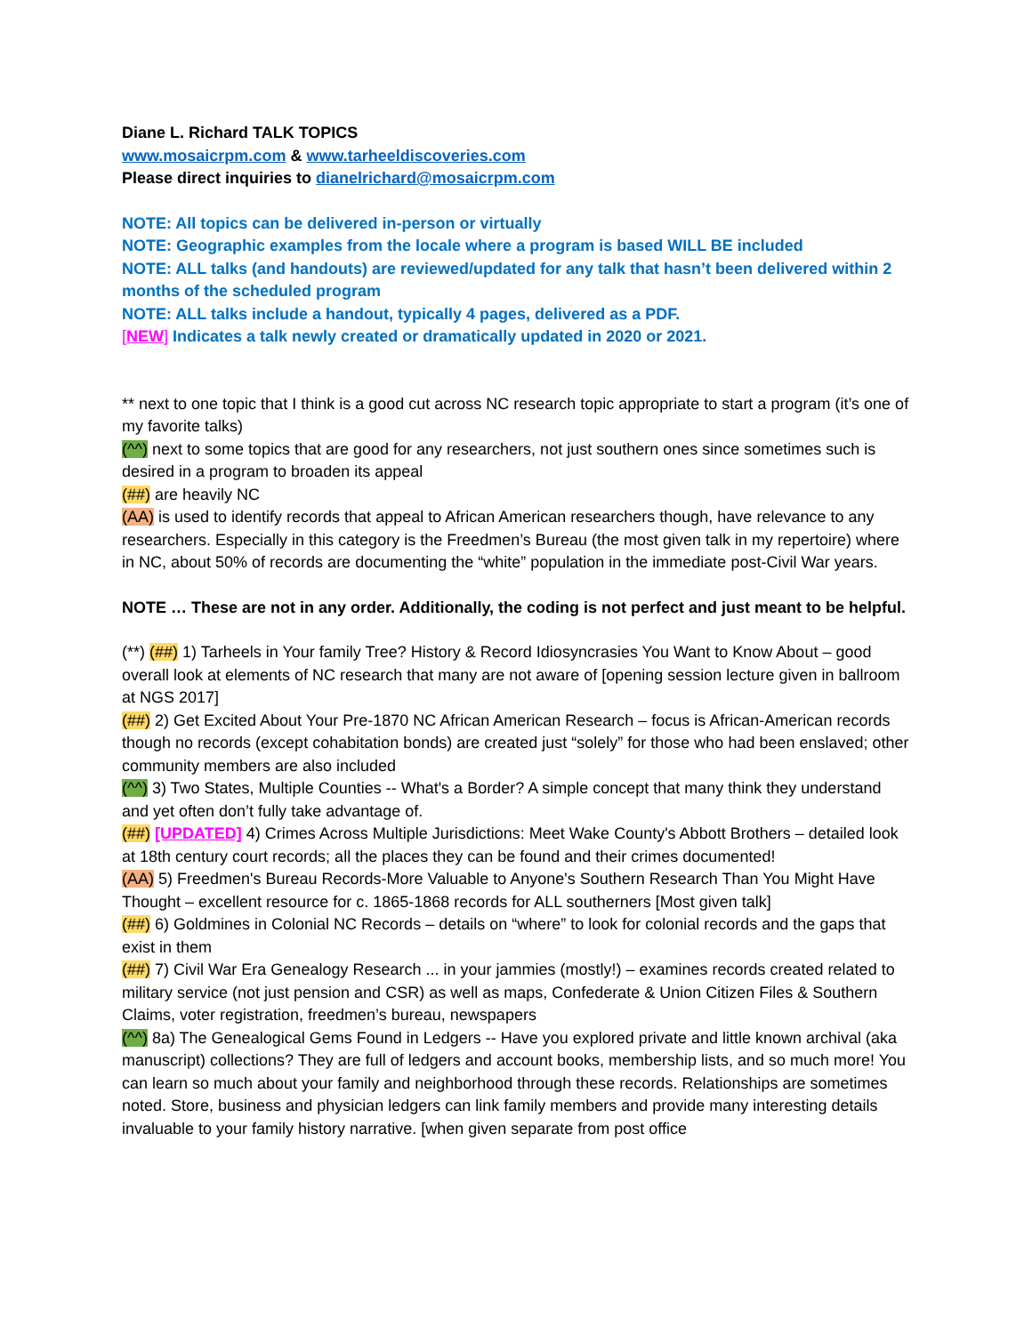Diane L. Richard TALK TOPICS
www.mosaicrpm.com & www.tarheeldiscoveries.com
Please direct inquiries to dianelrichard@mosaicrpm.com
NOTE: All topics can be delivered in-person or virtually
NOTE: Geographic examples from the locale where a program is based WILL BE included
NOTE: ALL talks (and handouts) are reviewed/updated for any talk that hasn’t been delivered within 2 months of the scheduled program
NOTE: ALL talks include a handout, typically 4 pages, delivered as a PDF.
[NEW] Indicates a talk newly created or dramatically updated in 2020 or 2021.
** next to one topic that I think is a good cut across NC research topic appropriate to start a program (it’s one of my favorite talks)
(^^) next to some topics that are good for any researchers, not just southern ones since sometimes such is desired in a program to broaden its appeal
(##) are heavily NC
(AA) is used to identify records that appeal to African American researchers though, have relevance to any researchers. Especially in this category is the Freedmen’s Bureau (the most given talk in my repertoire) where in NC, about 50% of records are documenting the “white” population in the immediate post-Civil War years.
NOTE … These are not in any order. Additionally, the coding is not perfect and just meant to be helpful.
(**) (##) 1) Tarheels in Your family Tree? History & Record Idiosyncrasies You Want to Know About – good overall look at elements of NC research that many are not aware of [opening session lecture given in ballroom at NGS 2017]
(##) 2) Get Excited About Your Pre-1870 NC African American Research – focus is African-American records though no records (except cohabitation bonds) are created just “solely” for those who had been enslaved; other community members are also included
(^^) 3) Two States, Multiple Counties -- What's a Border? A simple concept that many think they understand and yet often don’t fully take advantage of.
(##) [UPDATED] 4) Crimes Across Multiple Jurisdictions: Meet Wake County's Abbott Brothers – detailed look at 18th century court records; all the places they can be found and their crimes documented!
(AA) 5) Freedmen's Bureau Records-More Valuable to Anyone's Southern Research Than You Might Have Thought – excellent resource for c. 1865-1868 records for ALL southerners [Most given talk]
(##) 6) Goldmines in Colonial NC Records – details on “where” to look for colonial records and the gaps that exist in them
(##) 7) Civil War Era Genealogy Research ... in your jammies (mostly!) – examines records created related to military service (not just pension and CSR) as well as maps, Confederate & Union Citizen Files & Southern Claims, voter registration, freedmen’s bureau, newspapers
(^^) 8a) The Genealogical Gems Found in Ledgers -- Have you explored private and little known archival (aka manuscript) collections? They are full of ledgers and account books, membership lists, and so much more! You can learn so much about your family and neighborhood through these records. Relationships are sometimes noted. Store, business and physician ledgers can link family members and provide many interesting details invaluable to your family history narrative. [when given separate from post office